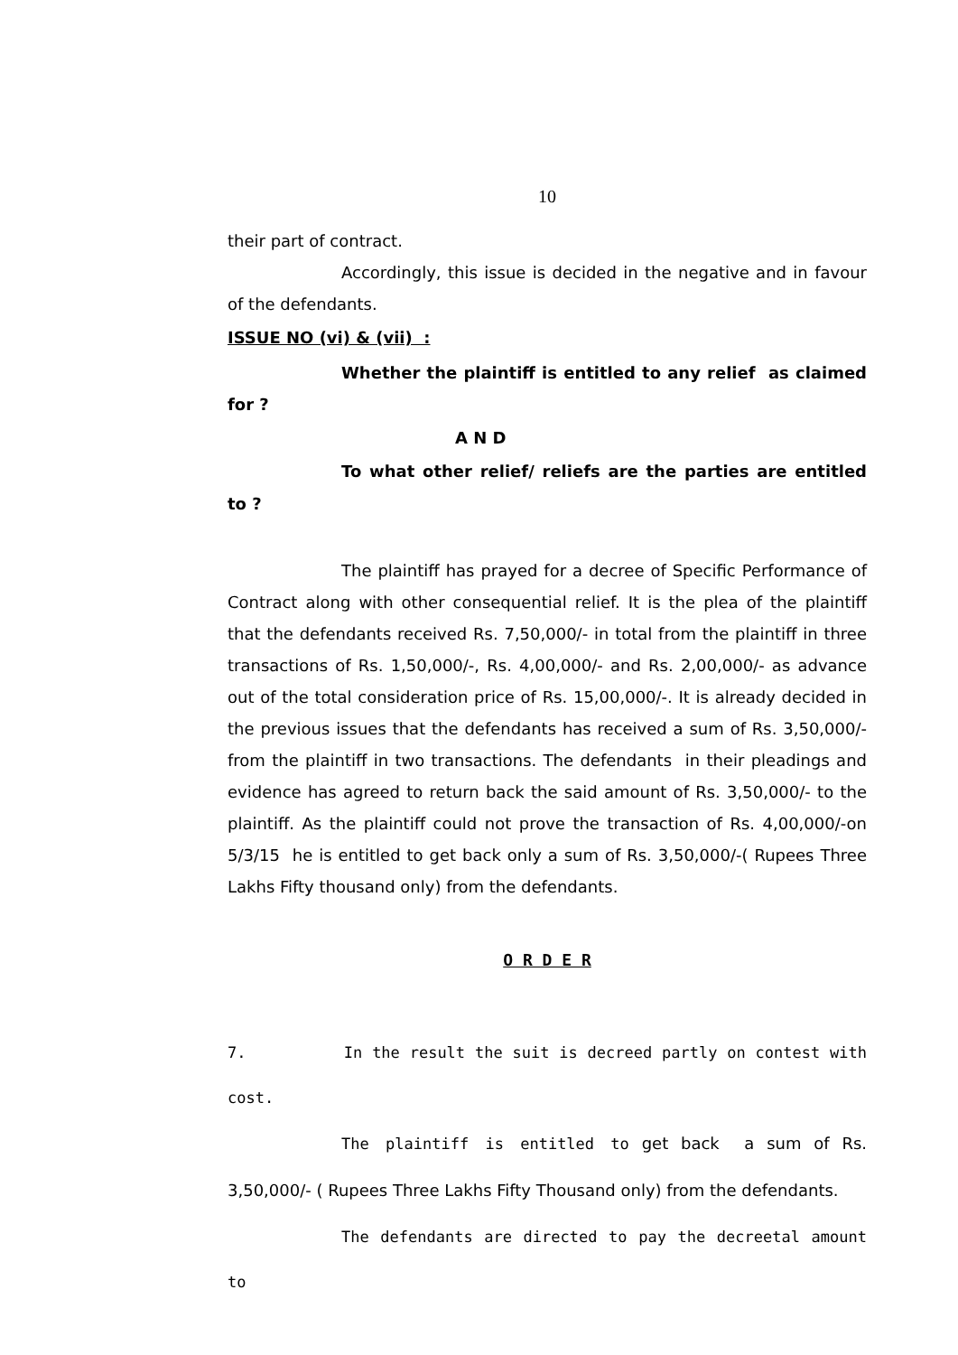10
their part of contract.
Accordingly, this issue is decided in the negative and in favour of the defendants.
ISSUE NO (vi) & (vii) :
Whether the plaintiff is entitled to any relief as claimed for ?
A N D
To what other relief/ reliefs are the parties are entitled to ?
The plaintiff has prayed for a decree of Specific Performance of Contract along with other consequential relief. It is the plea of the plaintiff that the defendants received Rs. 7,50,000/- in total from the plaintiff in three transactions of Rs. 1,50,000/-, Rs. 4,00,000/- and Rs. 2,00,000/- as advance out of the total consideration price of Rs. 15,00,000/-. It is already decided in the previous issues that the defendants has received a sum of Rs. 3,50,000/- from the plaintiff in two transactions. The defendants in their pleadings and evidence has agreed to return back the said amount of Rs. 3,50,000/- to the plaintiff. As the plaintiff could not prove the transaction of Rs. 4,00,000/-on 5/3/15 he is entitled to get back only a sum of Rs. 3,50,000/-( Rupees Three Lakhs Fifty thousand only) from the defendants.
O R D E R
7. In the result the suit is decreed partly on contest with cost.
The plaintiff is entitled to get back a sum of Rs. 3,50,000/- ( Rupees Three Lakhs Fifty Thousand only) from the defendants.
The defendants are directed to pay the decreetal amount to